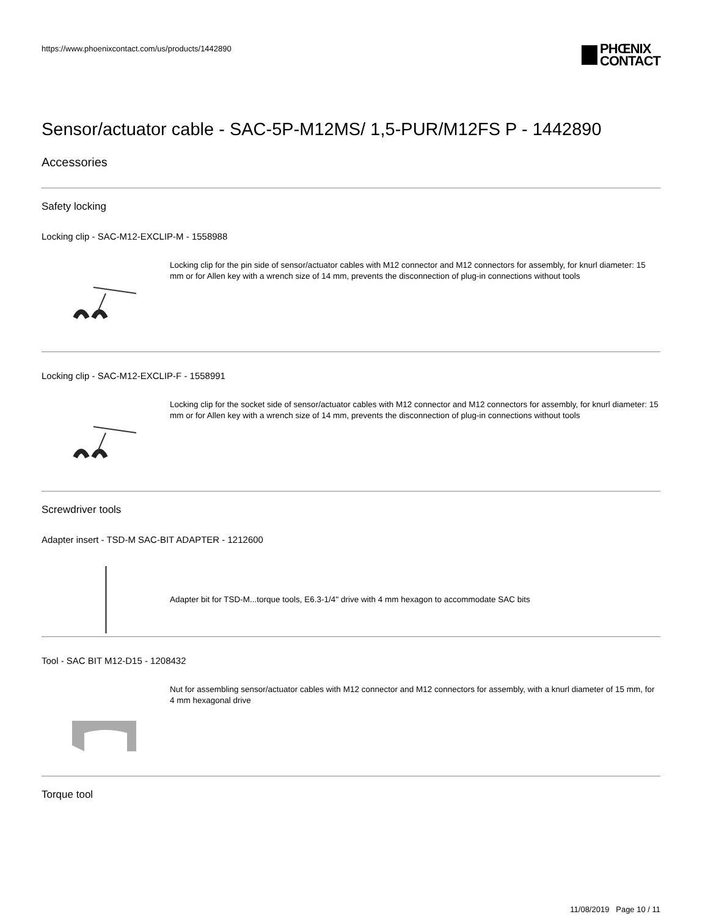https://www.phoenixcontact.com/us/products/1442890
PHŒNIX
CONTACT
Sensor/actuator cable - SAC-5P-M12MS/ 1,5-PUR/M12FS P - 1442890
Accessories
Safety locking
Locking clip - SAC-M12-EXCLIP-M - 1558988
Locking clip for the pin side of sensor/actuator cables with M12 connector and M12 connectors for assembly, for knurl diameter: 15 mm or for Allen key with a wrench size of 14 mm, prevents the disconnection of plug-in connections without tools
Locking clip - SAC-M12-EXCLIP-F - 1558991
Locking clip for the socket side of sensor/actuator cables with M12 connector and M12 connectors for assembly, for knurl diameter: 15 mm or for Allen key with a wrench size of 14 mm, prevents the disconnection of plug-in connections without tools
Screwdriver tools
Adapter insert - TSD-M SAC-BIT ADAPTER - 1212600
Adapter bit for TSD-M...torque tools, E6.3-1/4" drive with 4 mm hexagon to accommodate SAC bits
Tool - SAC BIT M12-D15 - 1208432
Nut for assembling sensor/actuator cables with M12 connector and M12 connectors for assembly, with a knurl diameter of 15 mm, for 4 mm hexagonal drive
Torque tool
11/08/2019 Page 10 / 11